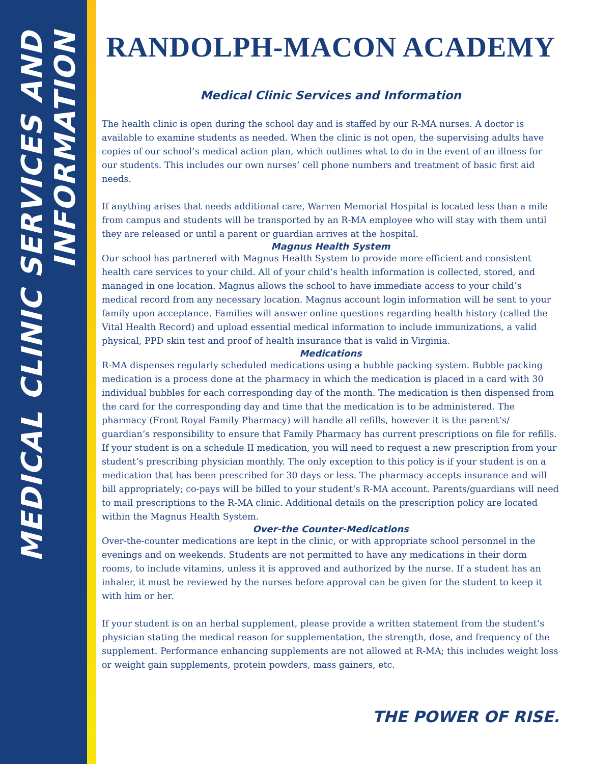MEDICAL CLINIC SERVICES AND INFORMATION
RANDOLPH-MACON ACADEMY
Medical Clinic Services and Information
The health clinic is open during the school day and is staffed by our R-MA nurses. A doctor is available to examine students as needed. When the clinic is not open, the supervising adults have copies of our school’s medical action plan, which outlines what to do in the event of an illness for our students. This includes our own nurses’ cell phone numbers and treatment of basic first aid needs.
If anything arises that needs additional care, Warren Memorial Hospital is located less than a mile from campus and students will be transported by an R-MA employee who will stay with them until they are released or until a parent or guardian arrives at the hospital.
Magnus Health System
Our school has partnered with Magnus Health System to provide more efficient and consistent health care services to your child. All of your child’s health information is collected, stored, and managed in one location. Magnus allows the school to have immediate access to your child’s medical record from any necessary location. Magnus account login information will be sent to your family upon acceptance. Families will answer online questions regarding health history (called the Vital Health Record) and upload essential medical information to include immunizations, a valid physical, PPD skin test and proof of health insurance that is valid in Virginia.
Medications
R-MA dispenses regularly scheduled medications using a bubble packing system. Bubble packing medication is a process done at the pharmacy in which the medication is placed in a card with 30 individual bubbles for each corresponding day of the month. The medication is then dispensed from the card for the corresponding day and time that the medication is to be administered. The pharmacy (Front Royal Family Pharmacy) will handle all refills, however it is the parent’s/ guardian’s responsibility to ensure that Family Pharmacy has current prescriptions on file for refills. If your student is on a schedule II medication, you will need to request a new prescription from your student’s prescribing physician monthly. The only exception to this policy is if your student is on a medication that has been prescribed for 30 days or less. The pharmacy accepts insurance and will bill appropriately; co-pays will be billed to your student’s R-MA account. Parents/guardians will need to mail prescriptions to the R-MA clinic. Additional details on the prescription policy are located within the Magnus Health System.
Over-the Counter-Medications
Over-the-counter medications are kept in the clinic, or with appropriate school personnel in the evenings and on weekends. Students are not permitted to have any medications in their dorm rooms, to include vitamins, unless it is approved and authorized by the nurse. If a student has an inhaler, it must be reviewed by the nurses before approval can be given for the student to keep it with him or her.
If your student is on an herbal supplement, please provide a written statement from the student’s physician stating the medical reason for supplementation, the strength, dose, and frequency of the supplement. Performance enhancing supplements are not allowed at R-MA; this includes weight loss or weight gain supplements, protein powders, mass gainers, etc.
THE POWER OF RISE.